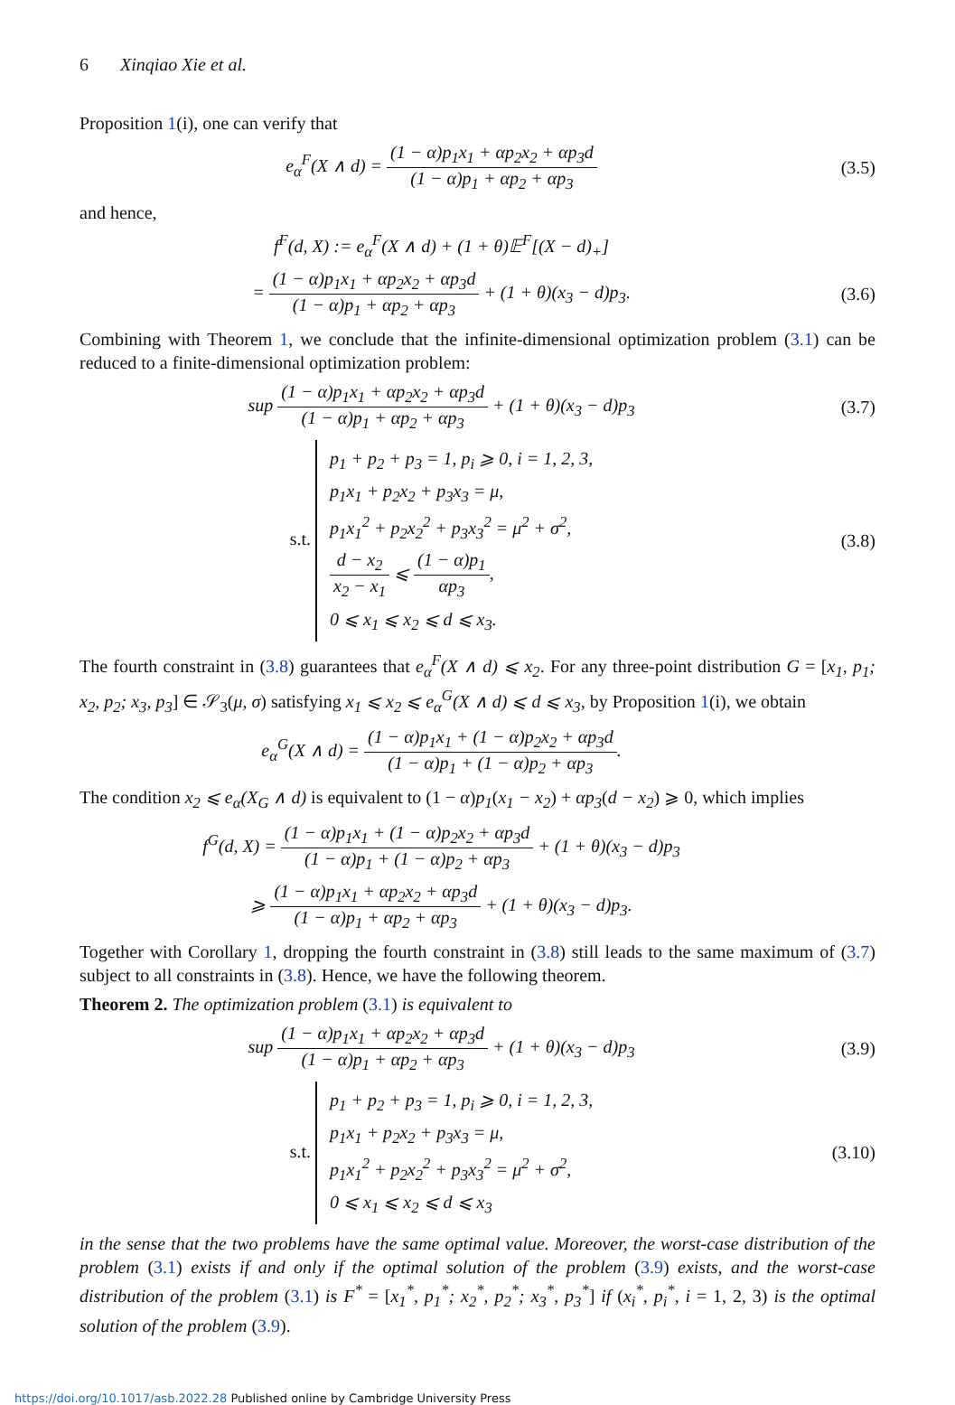6 Xinqiao Xie et al.
Proposition 1(i), one can verify that
e<sub>α</sub><sup>F</sup>(X ∧ d) = (1 − α)p<sub>1</sub>x<sub>1</sub> + αp<sub>2</sub>x<sub>2</sub> + αp<sub>3</sub>d (1 − α)p<sub>1</sub> + αp<sub>2</sub> + αp<sub>3</sub>
(3.5)
and hence,
f<sup>F</sup>(d, X) := e<sub>α</sub><sup>F</sup>(X ∧ d) + (1 + θ)𝔼<sup>F</sup>[(X − d)<sub>+</sub>]
= (1 − α)p<sub>1</sub>x<sub>1</sub> + αp<sub>2</sub>x<sub>2</sub> + αp<sub>3</sub>d (1 − α)p<sub>1</sub> + αp<sub>2</sub> + αp<sub>3</sub> + (1 + θ)(x<sub>3</sub> − d)p<sub>3</sub>.
(3.6)
Combining with Theorem 1, we conclude that the infinite-dimensional optimization problem (3.1) can be reduced to a finite-dimensional optimization problem:
sup (1 − α)p<sub>1</sub>x<sub>1</sub> + αp<sub>2</sub>x<sub>2</sub> + αp<sub>3</sub>d (1 − α)p<sub>1</sub> + αp<sub>2</sub> + αp<sub>3</sub> + (1 + θ)(x<sub>3</sub> − d)p<sub>3</sub>
(3.7)
s.t.
p<sub>1</sub> + p<sub>2</sub> + p<sub>3</sub> = 1, p<sub>i</sub> ⩾ 0, i = 1, 2, 3,
p<sub>1</sub>x<sub>1</sub> + p<sub>2</sub>x<sub>2</sub> + p<sub>3</sub>x<sub>3</sub> = μ,
p<sub>1</sub>x<sub>1</sub><sup>2</sup> + p<sub>2</sub>x<sub>2</sub><sup>2</sup> + p<sub>3</sub>x<sub>3</sub><sup>2</sup> = μ<sup>2</sup> + σ<sup>2</sup>,
d − x<sub>2</sub> x<sub>2</sub> − x<sub>1</sub> ⩽ (1 − α)p<sub>1</sub> αp<sub>3</sub>,
0 ⩽ x<sub>1</sub> ⩽ x<sub>2</sub> ⩽ d ⩽ x<sub>3</sub>.
(3.8)
The fourth constraint in (3.8) guarantees that e<sub>α</sub><sup>F</sup>(X ∧ d) ⩽ x<sub>2</sub>. For any three-point distribution G = [x<sub>1</sub>, p<sub>1</sub>; x<sub>2</sub>, p<sub>2</sub>; x<sub>3</sub>, p<sub>3</sub>] ∈ 𝒮<sub>3</sub>(μ, σ) satisfying x<sub>1</sub> ⩽ x<sub>2</sub> ⩽ e<sub>α</sub><sup>G</sup>(X ∧ d) ⩽ d ⩽ x<sub>3</sub>, by Proposition 1(i), we obtain
e<sub>α</sub><sup>G</sup>(X ∧ d) = (1 − α)p<sub>1</sub>x<sub>1</sub> + (1 − α)p<sub>2</sub>x<sub>2</sub> + αp<sub>3</sub>d (1 − α)p<sub>1</sub> + (1 − α)p<sub>2</sub> + αp<sub>3</sub>.
The condition x<sub>2</sub> ⩽ e<sub>α</sub>(X<sub>G</sub> ∧ d) is equivalent to (1 − α)p<sub>1</sub>(x<sub>1</sub> − x<sub>2</sub>) + αp<sub>3</sub>(d − x<sub>2</sub>) ⩾ 0, which implies
f<sup>G</sup>(d, X) = (1 − α)p<sub>1</sub>x<sub>1</sub> + (1 − α)p<sub>2</sub>x<sub>2</sub> + αp<sub>3</sub>d (1 − α)p<sub>1</sub> + (1 − α)p<sub>2</sub> + αp<sub>3</sub> + (1 + θ)(x<sub>3</sub> − d)p<sub>3</sub>
⩾ (1 − α)p<sub>1</sub>x<sub>1</sub> + αp<sub>2</sub>x<sub>2</sub> + αp<sub>3</sub>d (1 − α)p<sub>1</sub> + αp<sub>2</sub> + αp<sub>3</sub> + (1 + θ)(x<sub>3</sub> − d)p<sub>3</sub>.
Together with Corollary 1, dropping the fourth constraint in (3.8) still leads to the same maximum of (3.7) subject to all constraints in (3.8). Hence, we have the following theorem.
Theorem 2. The optimization problem (3.1) is equivalent to
sup (1 − α)p<sub>1</sub>x<sub>1</sub> + αp<sub>2</sub>x<sub>2</sub> + αp<sub>3</sub>d (1 − α)p<sub>1</sub> + αp<sub>2</sub> + αp<sub>3</sub> + (1 + θ)(x<sub>3</sub> − d)p<sub>3</sub>
(3.9)
s.t.
p<sub>1</sub> + p<sub>2</sub> + p<sub>3</sub> = 1, p<sub>i</sub> ⩾ 0, i = 1, 2, 3,
p<sub>1</sub>x<sub>1</sub> + p<sub>2</sub>x<sub>2</sub> + p<sub>3</sub>x<sub>3</sub> = μ,
p<sub>1</sub>x<sub>1</sub><sup>2</sup> + p<sub>2</sub>x<sub>2</sub><sup>2</sup> + p<sub>3</sub>x<sub>3</sub><sup>2</sup> = μ<sup>2</sup> + σ<sup>2</sup>,
0 ⩽ x<sub>1</sub> ⩽ x<sub>2</sub> ⩽ d ⩽ x<sub>3</sub>
(3.10)
in the sense that the two problems have the same optimal value. Moreover, the worst-case distribution of the problem (3.1) exists if and only if the optimal solution of the problem (3.9) exists, and the worst-case distribution of the problem (3.1) is F<sup>*</sup> = [x<sub>1</sub><sup>*</sup>, p<sub>1</sub><sup>*</sup>; x<sub>2</sub><sup>*</sup>, p<sub>2</sub><sup>*</sup>; x<sub>3</sub><sup>*</sup>, p<sub>3</sub><sup>*</sup>] if (x<sub>i</sub><sup>*</sup>, p<sub>i</sub><sup>*</sup>, i = 1, 2, 3) is the optimal solution of the problem (3.9).
https://doi.org/10.1017/asb.2022.28 Published online by Cambridge University Press